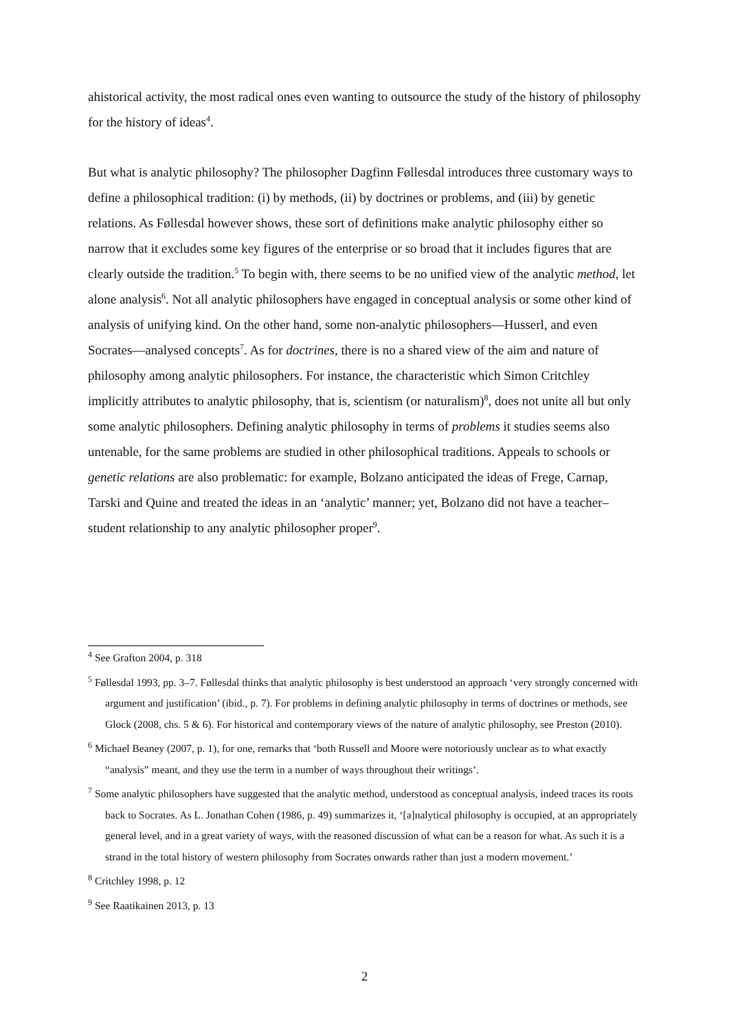ahistorical activity, the most radical ones even wanting to outsource the study of the history of philosophy for the history of ideas<sup>4</sup>.
But what is analytic philosophy? The philosopher Dagfinn Føllesdal introduces three customary ways to define a philosophical tradition: (i) by methods, (ii) by doctrines or problems, and (iii) by genetic relations. As Føllesdal however shows, these sort of definitions make analytic philosophy either so narrow that it excludes some key figures of the enterprise or so broad that it includes figures that are clearly outside the tradition.<sup>5</sup> To begin with, there seems to be no unified view of the analytic method, let alone analysis<sup>6</sup>. Not all analytic philosophers have engaged in conceptual analysis or some other kind of analysis of unifying kind. On the other hand, some non-analytic philosophers—Husserl, and even Socrates—analysed concepts<sup>7</sup>. As for doctrines, there is no a shared view of the aim and nature of philosophy among analytic philosophers. For instance, the characteristic which Simon Critchley implicitly attributes to analytic philosophy, that is, scientism (or naturalism)<sup>8</sup>, does not unite all but only some analytic philosophers. Defining analytic philosophy in terms of problems it studies seems also untenable, for the same problems are studied in other philosophical traditions. Appeals to schools or genetic relations are also problematic: for example, Bolzano anticipated the ideas of Frege, Carnap, Tarski and Quine and treated the ideas in an ‘analytic’ manner; yet, Bolzano did not have a teacher–student relationship to any analytic philosopher proper<sup>9</sup>.
<sup>4</sup> See Grafton 2004, p. 318
<sup>5</sup> Føllesdal 1993, pp. 3–7. Føllesdal thinks that analytic philosophy is best understood an approach ‘very strongly concerned with argument and justification’ (ibid., p. 7). For problems in defining analytic philosophy in terms of doctrines or methods, see Glock (2008, chs. 5 & 6). For historical and contemporary views of the nature of analytic philosophy, see Preston (2010).
<sup>6</sup> Michael Beaney (2007, p. 1), for one, remarks that ‘both Russell and Moore were notoriously unclear as to what exactly “analysis” meant, and they use the term in a number of ways throughout their writings’.
<sup>7</sup> Some analytic philosophers have suggested that the analytic method, understood as conceptual analysis, indeed traces its roots back to Socrates. As L. Jonathan Cohen (1986, p. 49) summarizes it, ‘[a]nalytical philosophy is occupied, at an appropriately general level, and in a great variety of ways, with the reasoned discussion of what can be a reason for what. As such it is a strand in the total history of western philosophy from Socrates onwards rather than just a modern movement.’
<sup>8</sup> Critchley 1998, p. 12
<sup>9</sup> See Raatikainen 2013, p. 13
2